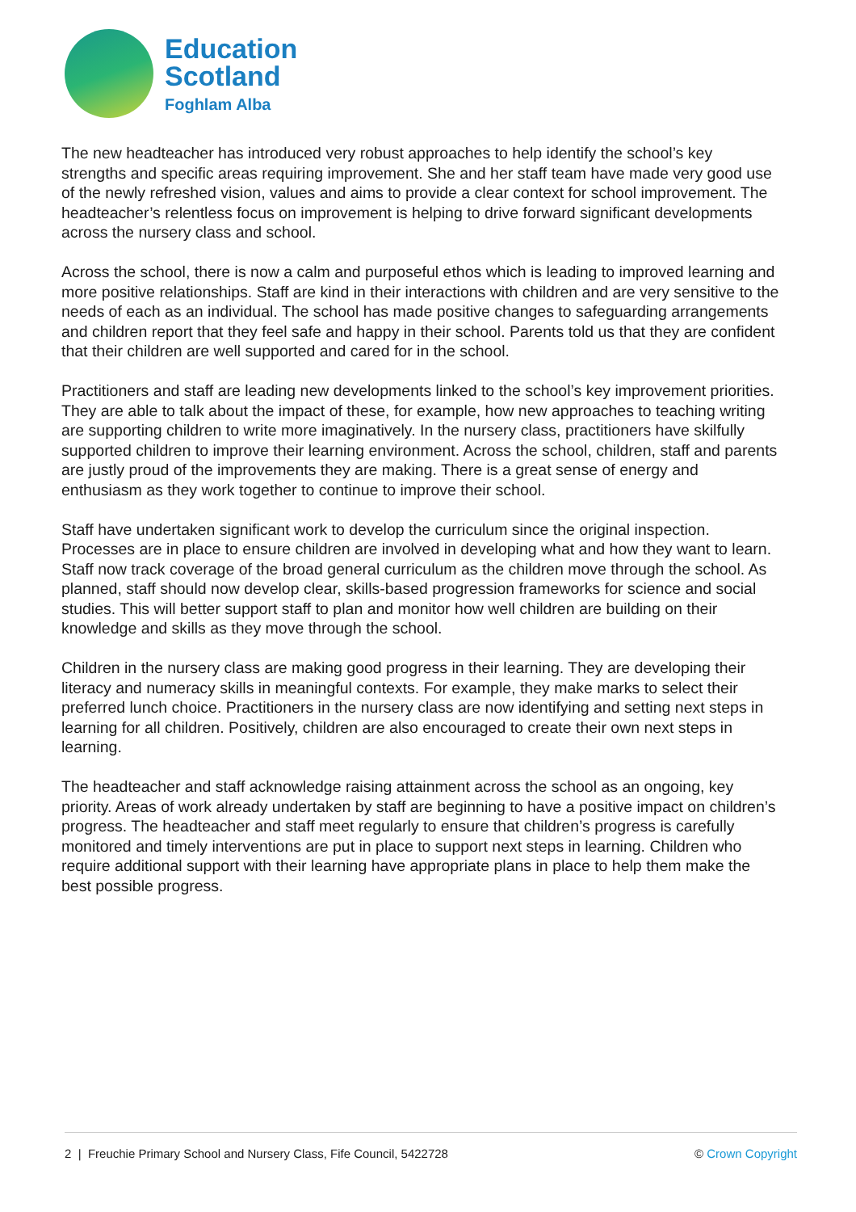Education
Scotland
Foghlam Alba
The new headteacher has introduced very robust approaches to help identify the school’s key strengths and specific areas requiring improvement. She and her staff team have made very good use of the newly refreshed vision, values and aims to provide a clear context for school improvement. The headteacher’s relentless focus on improvement is helping to drive forward significant developments across the nursery class and school.
Across the school, there is now a calm and purposeful ethos which is leading to improved learning and more positive relationships. Staff are kind in their interactions with children and are very sensitive to the needs of each as an individual. The school has made positive changes to safeguarding arrangements and children report that they feel safe and happy in their school. Parents told us that they are confident that their children are well supported and cared for in the school.
Practitioners and staff are leading new developments linked to the school’s key improvement priorities. They are able to talk about the impact of these, for example, how new approaches to teaching writing are supporting children to write more imaginatively. In the nursery class, practitioners have skilfully supported children to improve their learning environment. Across the school, children, staff and parents are justly proud of the improvements they are making. There is a great sense of energy and enthusiasm as they work together to continue to improve their school.
Staff have undertaken significant work to develop the curriculum since the original inspection. Processes are in place to ensure children are involved in developing what and how they want to learn. Staff now track coverage of the broad general curriculum as the children move through the school. As planned, staff should now develop clear, skills-based progression frameworks for science and social studies. This will better support staff to plan and monitor how well children are building on their knowledge and skills as they move through the school.
Children in the nursery class are making good progress in their learning. They are developing their literacy and numeracy skills in meaningful contexts. For example, they make marks to select their preferred lunch choice. Practitioners in the nursery class are now identifying and setting next steps in learning for all children. Positively, children are also encouraged to create their own next steps in learning.
The headteacher and staff acknowledge raising attainment across the school as an ongoing, key priority. Areas of work already undertaken by staff are beginning to have a positive impact on children’s progress. The headteacher and staff meet regularly to ensure that children’s progress is carefully monitored and timely interventions are put in place to support next steps in learning. Children who require additional support with their learning have appropriate plans in place to help them make the best possible progress.
2 | Freuchie Primary School and Nursery Class, Fife Council, 5422728 © Crown Copyright